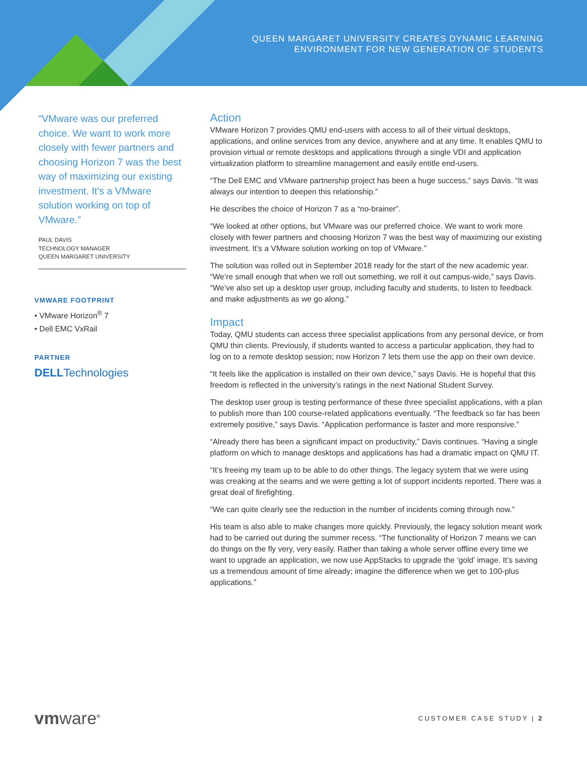QUEEN MARGARET UNIVERSITY CREATES DYNAMIC LEARNING
ENVIRONMENT FOR NEW GENERATION OF STUDENTS
“VMware was our preferred choice. We want to work more closely with fewer partners and choosing Horizon 7 was the best way of maximizing our existing investment. It’s a VMware solution working on top of VMware.”
PAUL DAVIS
TECHNOLOGY MANAGER
QUEEN MARGARET UNIVERSITY
VMWARE FOOTPRINT
• VMware Horizon<sup>®</sup> 7
• Dell EMC VxRail
PARTNER
DELLTechnologies
Action
VMware Horizon 7 provides QMU end-users with access to all of their virtual desktops, applications, and online services from any device, anywhere and at any time. It enables QMU to provision virtual or remote desktops and applications through a single VDI and application virtualization platform to streamline management and easily entitle end-users.
“The Dell EMC and VMware partnership project has been a huge success,” says Davis. “It was always our intention to deepen this relationship.”
He describes the choice of Horizon 7 as a “no-brainer”.
“We looked at other options, but VMware was our preferred choice. We want to work more closely with fewer partners and choosing Horizon 7 was the best way of maximizing our existing investment. It’s a VMware solution working on top of VMware.”
The solution was rolled out in September 2018 ready for the start of the new academic year. “We’re small enough that when we roll out something, we roll it out campus-wide,” says Davis. “We’ve also set up a desktop user group, including faculty and students, to listen to feedback and make adjustments as we go along.”
Impact
Today, QMU students can access three specialist applications from any personal device, or from QMU thin clients. Previously, if students wanted to access a particular application, they had to log on to a remote desktop session; now Horizon 7 lets them use the app on their own device.
“It feels like the application is installed on their own device,” says Davis. He is hopeful that this freedom is reflected in the university’s ratings in the next National Student Survey.
The desktop user group is testing performance of these three specialist applications, with a plan to publish more than 100 course-related applications eventually. “The feedback so far has been extremely positive,” says Davis. “Application performance is faster and more responsive.”
“Already there has been a significant impact on productivity,” Davis continues. “Having a single platform on which to manage desktops and applications has had a dramatic impact on QMU IT.
“It’s freeing my team up to be able to do other things. The legacy system that we were using was creaking at the seams and we were getting a lot of support incidents reported. There was a great deal of firefighting.
“We can quite clearly see the reduction in the number of incidents coming through now.”
His team is also able to make changes more quickly. Previously, the legacy solution meant work had to be carried out during the summer recess. “The functionality of Horizon 7 means we can do things on the fly very, very easily. Rather than taking a whole server offline every time we want to upgrade an application, we now use AppStacks to upgrade the ‘gold’ image. It’s saving us a tremendous amount of time already; imagine the difference when we get to 100-plus applications.”
vmware<sup>®</sup>
CUSTOMER CASE STUDY | 2